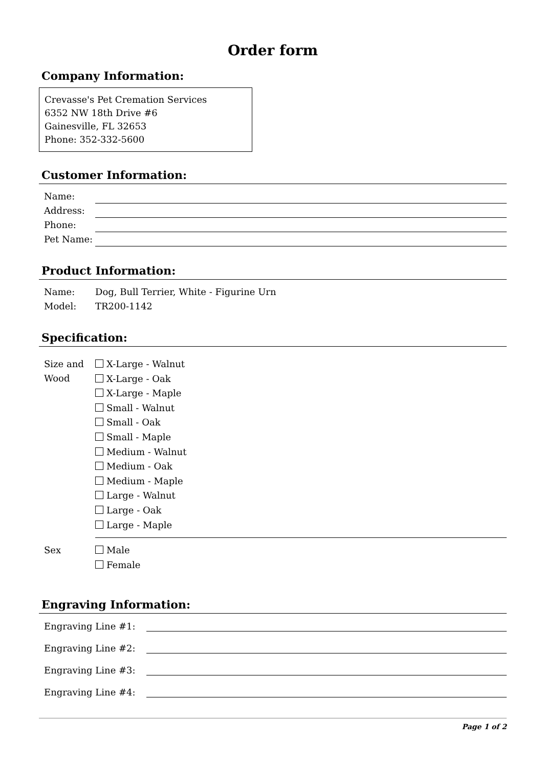Order form
Company Information:
Crevasse's Pet Cremation Services
6352 NW 18th Drive #6
Gainesville, FL 32653
Phone: 352-332-5600
Customer Information:
Name:
Address:
Phone:
Pet Name:
Product Information:
Name: Dog, Bull Terrier, White - Figurine Urn
Model: TR200-1142
Specification:
Size and Wood
X-Large - Walnut
X-Large - Oak
X-Large - Maple
Small - Walnut
Small - Oak
Small - Maple
Medium - Walnut
Medium - Oak
Medium - Maple
Large - Walnut
Large - Oak
Large - Maple
Sex
Male
Female
Engraving Information:
Engraving Line #1:
Engraving Line #2:
Engraving Line #3:
Engraving Line #4:
Page 1 of 2